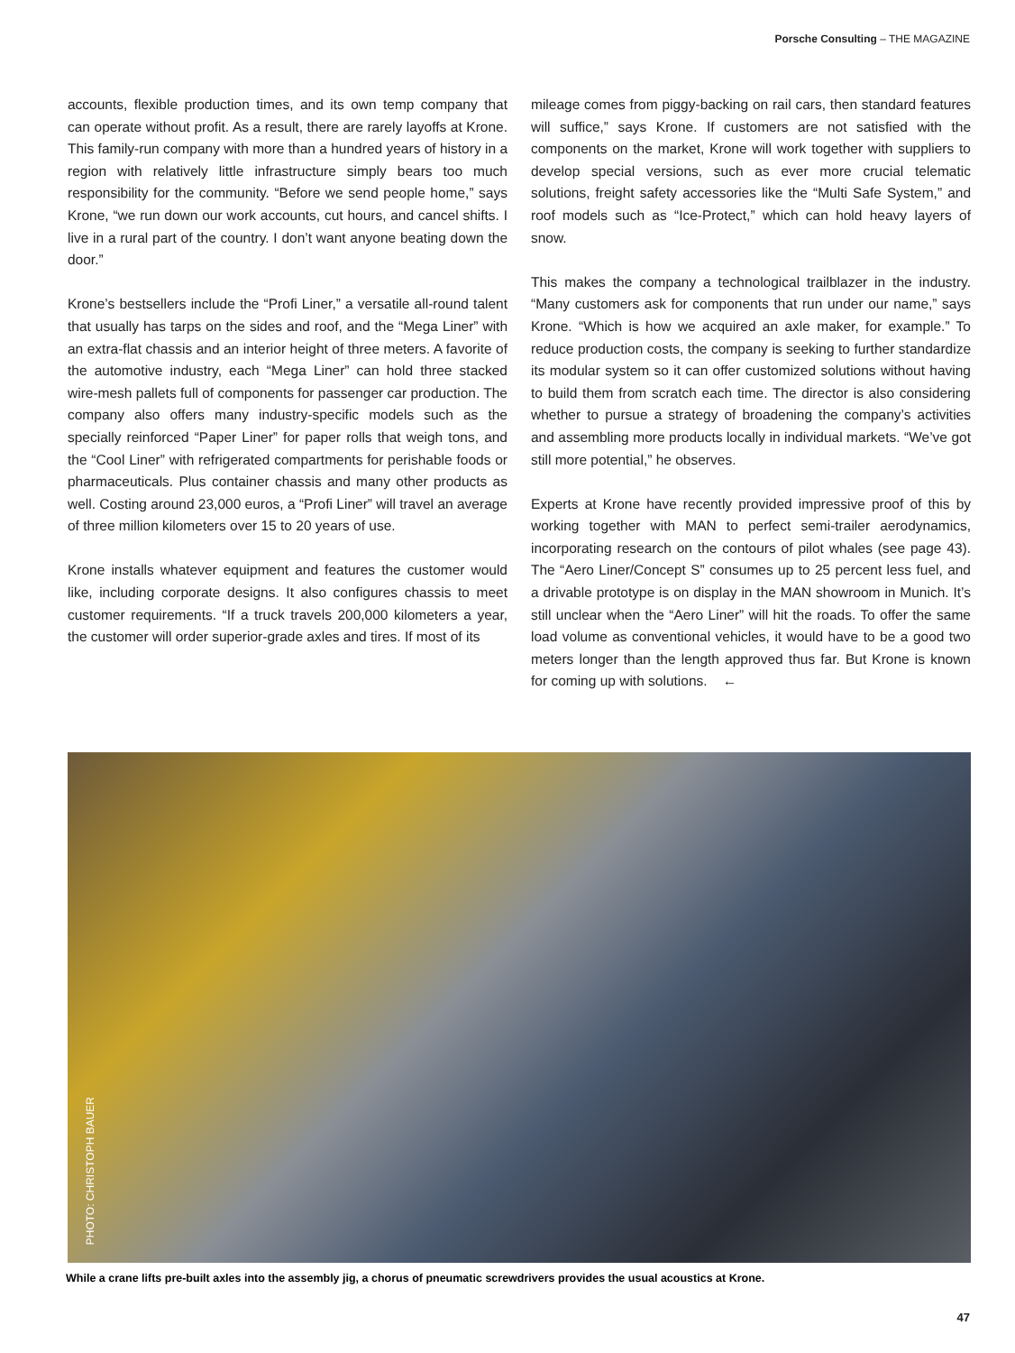Porsche Consulting – THE MAGAZINE
accounts, flexible production times, and its own temp company that can operate without profit. As a result, there are rarely layoffs at Krone. This family-run company with more than a hundred years of history in a region with relatively little infrastructure simply bears too much responsibility for the community. “Before we send people home,” says Krone, “we run down our work accounts, cut hours, and cancel shifts. I live in a rural part of the country. I don’t want anyone beating down the door.”
Krone’s bestsellers include the “Profi Liner,” a versatile all-round talent that usually has tarps on the sides and roof, and the “Mega Liner” with an extra-flat chassis and an interior height of three meters. A favorite of the automotive industry, each “Mega Liner” can hold three stacked wire-mesh pallets full of components for passenger car production. The company also offers many industry-specific models such as the specially reinforced “Paper Liner” for paper rolls that weigh tons, and the “Cool Liner” with refrigerated compartments for perishable foods or pharmaceuticals. Plus container chassis and many other products as well. Costing around 23,000 euros, a “Profi Liner” will travel an average of three million kilometers over 15 to 20 years of use.
Krone installs whatever equipment and features the customer would like, including corporate designs. It also configures chassis to meet customer requirements. “If a truck travels 200,000 kilometers a year, the customer will order superior-grade axles and tires. If most of its
mileage comes from piggy-backing on rail cars, then standard features will suffice,” says Krone. If customers are not satisfied with the components on the market, Krone will work together with suppliers to develop special versions, such as ever more crucial telematic solutions, freight safety accessories like the “Multi Safe System,” and roof models such as “Ice-Protect,” which can hold heavy layers of snow.
This makes the company a technological trailblazer in the industry. “Many customers ask for components that run under our name,” says Krone. “Which is how we acquired an axle maker, for example.” To reduce production costs, the company is seeking to further standardize its modular system so it can offer customized solutions without having to build them from scratch each time. The director is also considering whether to pursue a strategy of broadening the company’s activities and assembling more products locally in individual markets. “We’ve got still more potential,” he observes.
Experts at Krone have recently provided impressive proof of this by working together with MAN to perfect semi-trailer aerodynamics, incorporating research on the contours of pilot whales (see page 43). The “Aero Liner/Concept S” consumes up to 25 percent less fuel, and a drivable prototype is on display in the MAN showroom in Munich. It’s still unclear when the “Aero Liner” will hit the roads. To offer the same load volume as conventional vehicles, it would have to be a good two meters longer than the length approved thus far. But Krone is known for coming up with solutions. ←
PHOTO: CHRISTOPH BAUER
While a crane lifts pre-built axles into the assembly jig, a chorus of pneumatic screwdrivers provides the usual acoustics at Krone.
47